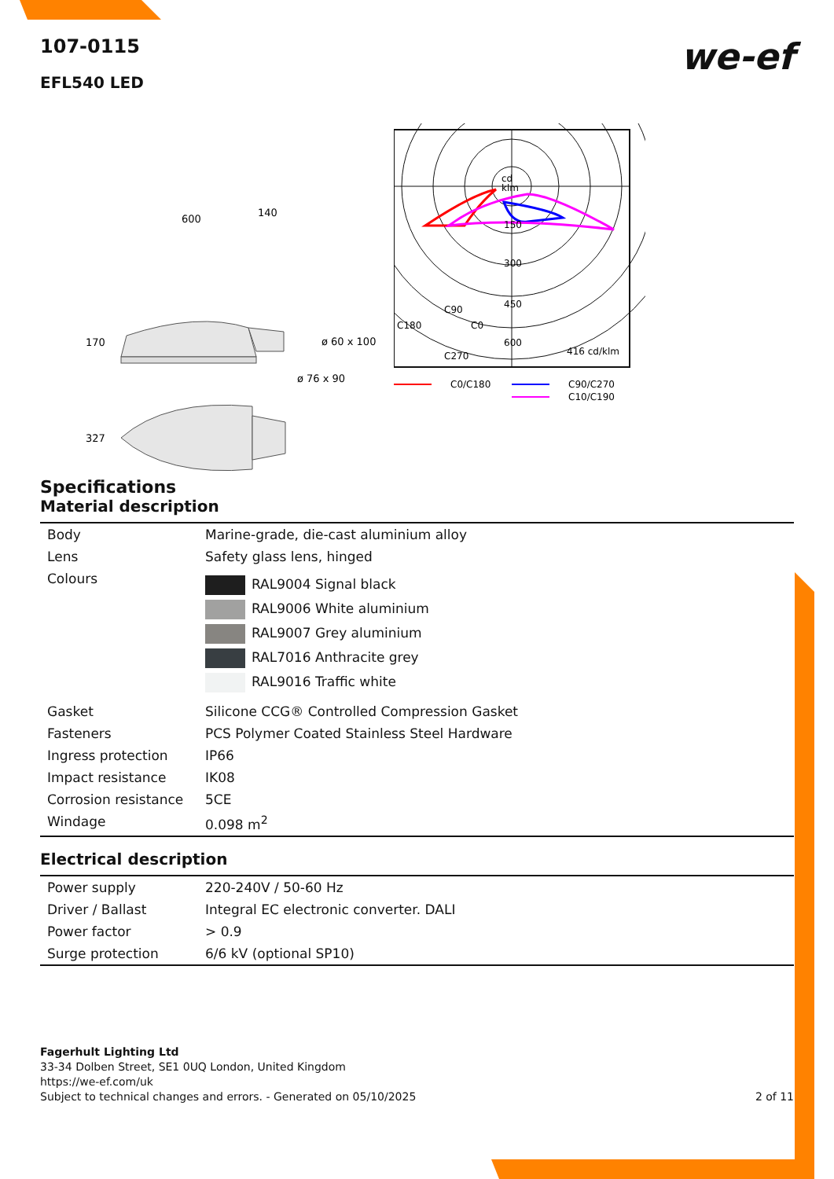we-ef
107-0115
EFL540 LED
600
140
170
ø 60 x 100
ø 76 x 90
327
cd
klm
150
300
450
600
C90
C180
C0
C270
416 cd/klm
C0/C180
C90/C270
C10/C190
Specifications
Material description
| Body | Marine-grade, die-cast aluminium alloy |
| Lens | Safety glass lens, hinged |
| Colours | RAL9004 Signal black RAL9006 White aluminium RAL9007 Grey aluminium RAL7016 Anthracite grey RAL9016 Traffic white |
| Gasket | Silicone CCG® Controlled Compression Gasket |
| Fasteners | PCS Polymer Coated Stainless Steel Hardware |
| Ingress protection | IP66 |
| Impact resistance | IK08 |
| Corrosion resistance | 5CE |
| Windage | 0.098 m<sup>2</sup> |
Electrical description
| Power supply | 220-240V / 50-60 Hz |
| Driver / Ballast | Integral EC electronic converter. DALI |
| Power factor | > 0.9 |
| Surge protection | 6/6 kV (optional SP10) |
Fagerhult Lighting Ltd
33-34 Dolben Street, SE1 0UQ London, United Kingdom
https://we-ef.com/uk
Subject to technical changes and errors. - Generated on 05/10/2025 2 of 11